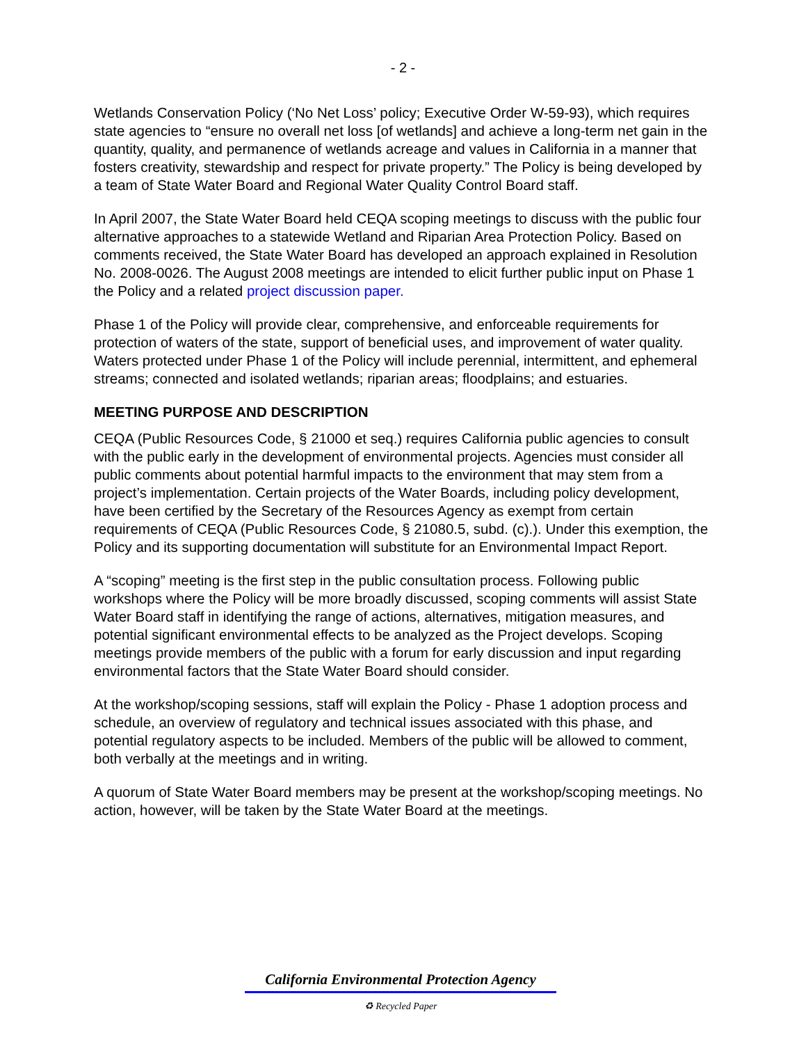- 2 -
Wetlands Conservation Policy (‘No Net Loss’ policy; Executive Order W-59-93), which requires state agencies to “ensure no overall net loss [of wetlands] and achieve a long-term net gain in the quantity, quality, and permanence of wetlands acreage and values in California in a manner that fosters creativity, stewardship and respect for private property.” The Policy is being developed by a team of State Water Board and Regional Water Quality Control Board staff.
In April 2007, the State Water Board held CEQA scoping meetings to discuss with the public four alternative approaches to a statewide Wetland and Riparian Area Protection Policy. Based on comments received, the State Water Board has developed an approach explained in Resolution No. 2008-0026. The August 2008 meetings are intended to elicit further public input on Phase 1 the Policy and a related project discussion paper.
Phase 1 of the Policy will provide clear, comprehensive, and enforceable requirements for protection of waters of the state, support of beneficial uses, and improvement of water quality. Waters protected under Phase 1 of the Policy will include perennial, intermittent, and ephemeral streams; connected and isolated wetlands; riparian areas; floodplains; and estuaries.
MEETING PURPOSE AND DESCRIPTION
CEQA (Public Resources Code, § 21000 et seq.) requires California public agencies to consult with the public early in the development of environmental projects. Agencies must consider all public comments about potential harmful impacts to the environment that may stem from a project’s implementation. Certain projects of the Water Boards, including policy development, have been certified by the Secretary of the Resources Agency as exempt from certain requirements of CEQA (Public Resources Code, § 21080.5, subd. (c).). Under this exemption, the Policy and its supporting documentation will substitute for an Environmental Impact Report.
A “scoping” meeting is the first step in the public consultation process. Following public workshops where the Policy will be more broadly discussed, scoping comments will assist State Water Board staff in identifying the range of actions, alternatives, mitigation measures, and potential significant environmental effects to be analyzed as the Project develops. Scoping meetings provide members of the public with a forum for early discussion and input regarding environmental factors that the State Water Board should consider.
At the workshop/scoping sessions, staff will explain the Policy - Phase 1 adoption process and schedule, an overview of regulatory and technical issues associated with this phase, and potential regulatory aspects to be included. Members of the public will be allowed to comment, both verbally at the meetings and in writing.
A quorum of State Water Board members may be present at the workshop/scoping meetings. No action, however, will be taken by the State Water Board at the meetings.
California Environmental Protection Agency
♻ Recycled Paper